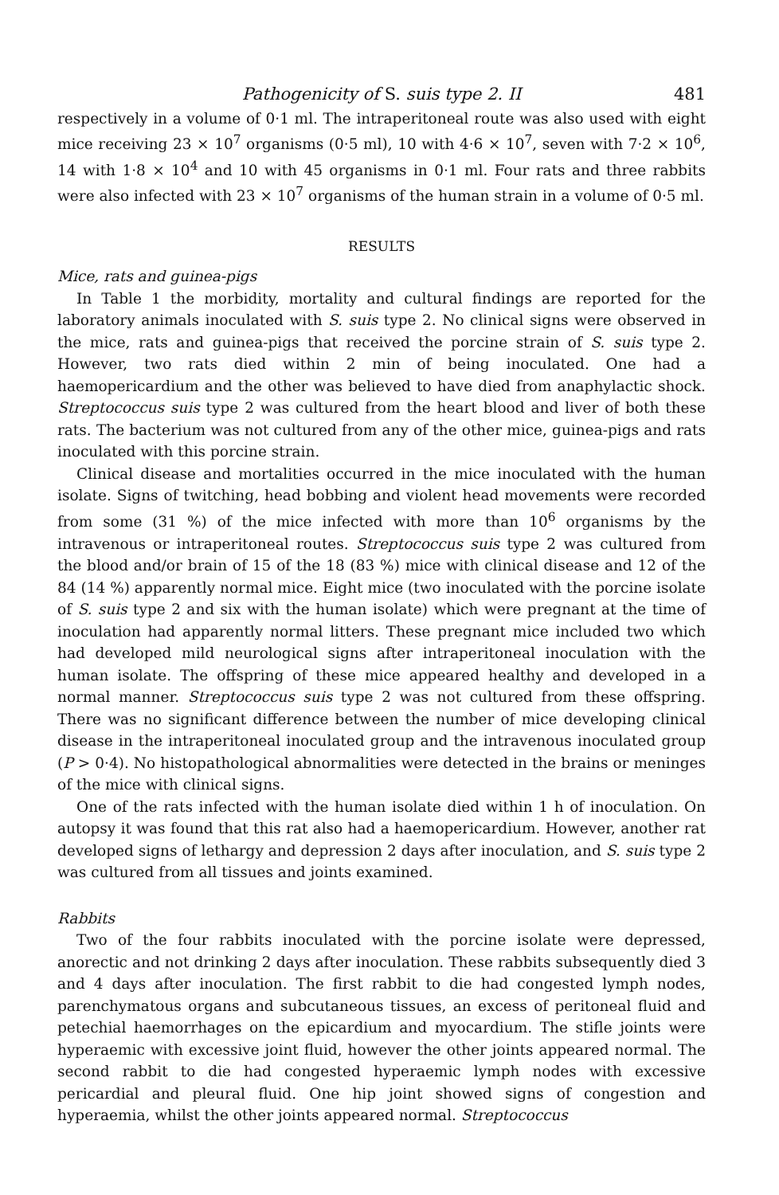Pathogenicity of S. suis type 2. II 481
respectively in a volume of 0·1 ml. The intraperitoneal route was also used with eight mice receiving 23 × 10<sup>7</sup> organisms (0·5 ml), 10 with 4·6 × 10<sup>7</sup>, seven with 7·2 × 10<sup>6</sup>, 14 with 1·8 × 10<sup>4</sup> and 10 with 45 organisms in 0·1 ml. Four rats and three rabbits were also infected with 23 × 10<sup>7</sup> organisms of the human strain in a volume of 0·5 ml.
RESULTS
Mice, rats and guinea-pigs
In Table 1 the morbidity, mortality and cultural findings are reported for the laboratory animals inoculated with S. suis type 2. No clinical signs were observed in the mice, rats and guinea-pigs that received the porcine strain of S. suis type 2. However, two rats died within 2 min of being inoculated. One had a haemopericardium and the other was believed to have died from anaphylactic shock. Streptococcus suis type 2 was cultured from the heart blood and liver of both these rats. The bacterium was not cultured from any of the other mice, guinea-pigs and rats inoculated with this porcine strain.
Clinical disease and mortalities occurred in the mice inoculated with the human isolate. Signs of twitching, head bobbing and violent head movements were recorded from some (31 %) of the mice infected with more than 10<sup>6</sup> organisms by the intravenous or intraperitoneal routes. Streptococcus suis type 2 was cultured from the blood and/or brain of 15 of the 18 (83 %) mice with clinical disease and 12 of the 84 (14 %) apparently normal mice. Eight mice (two inoculated with the porcine isolate of S. suis type 2 and six with the human isolate) which were pregnant at the time of inoculation had apparently normal litters. These pregnant mice included two which had developed mild neurological signs after intraperitoneal inoculation with the human isolate. The offspring of these mice appeared healthy and developed in a normal manner. Streptococcus suis type 2 was not cultured from these offspring. There was no significant difference between the number of mice developing clinical disease in the intraperitoneal inoculated group and the intravenous inoculated group (P > 0·4). No histopathological abnormalities were detected in the brains or meninges of the mice with clinical signs.
One of the rats infected with the human isolate died within 1 h of inoculation. On autopsy it was found that this rat also had a haemopericardium. However, another rat developed signs of lethargy and depression 2 days after inoculation, and S. suis type 2 was cultured from all tissues and joints examined.
Rabbits
Two of the four rabbits inoculated with the porcine isolate were depressed, anorectic and not drinking 2 days after inoculation. These rabbits subsequently died 3 and 4 days after inoculation. The first rabbit to die had congested lymph nodes, parenchymatous organs and subcutaneous tissues, an excess of peritoneal fluid and petechial haemorrhages on the epicardium and myocardium. The stifle joints were hyperaemic with excessive joint fluid, however the other joints appeared normal. The second rabbit to die had congested hyperaemic lymph nodes with excessive pericardial and pleural fluid. One hip joint showed signs of congestion and hyperaemia, whilst the other joints appeared normal. Streptococcus